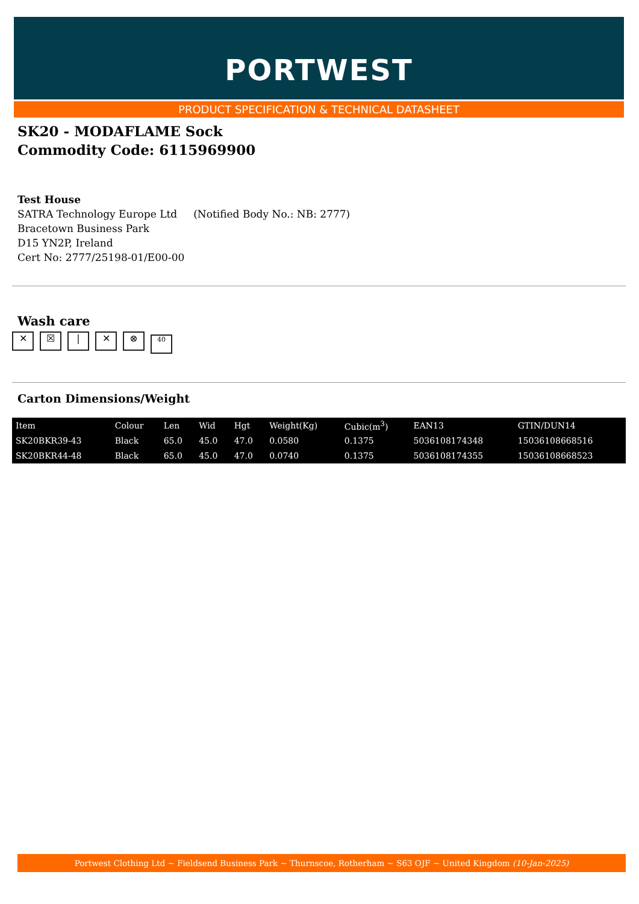PORTWEST
PRODUCT SPECIFICATION & TECHNICAL DATASHEET
SK20 - MODAFLAME Sock
Commodity Code: 6115969900
Test House
SATRA Technology Europe Ltd (Notified Body No.: NB: 2777)
Bracetown Business Park
D15 YN2P, Ireland
Cert No: 2777/25198-01/E00-00
Wash care
✕ ☒ | ✕ ⊗ 40
Carton Dimensions/Weight
| Item | Colour | Len | Wid | Hgt | Weight(Kg) | Cubic(m<sup>3</sup>) | EAN13 | GTIN/DUN14 |
| --- | --- | --- | --- | --- | --- | --- | --- | --- |
| SK20BKR39-43 | Black | 65.0 | 45.0 | 47.0 | 0.0580 | 0.1375 | 5036108174348 | 15036108668516 |
| SK20BKR44-48 | Black | 65.0 | 45.0 | 47.0 | 0.0740 | 0.1375 | 5036108174355 | 15036108668523 |
Portwest Clothing Ltd ~ Fieldsend Business Park ~ Thurnscoe, Rotherham ~ S63 OJF ~ United Kingdom (10-Jan-2025)